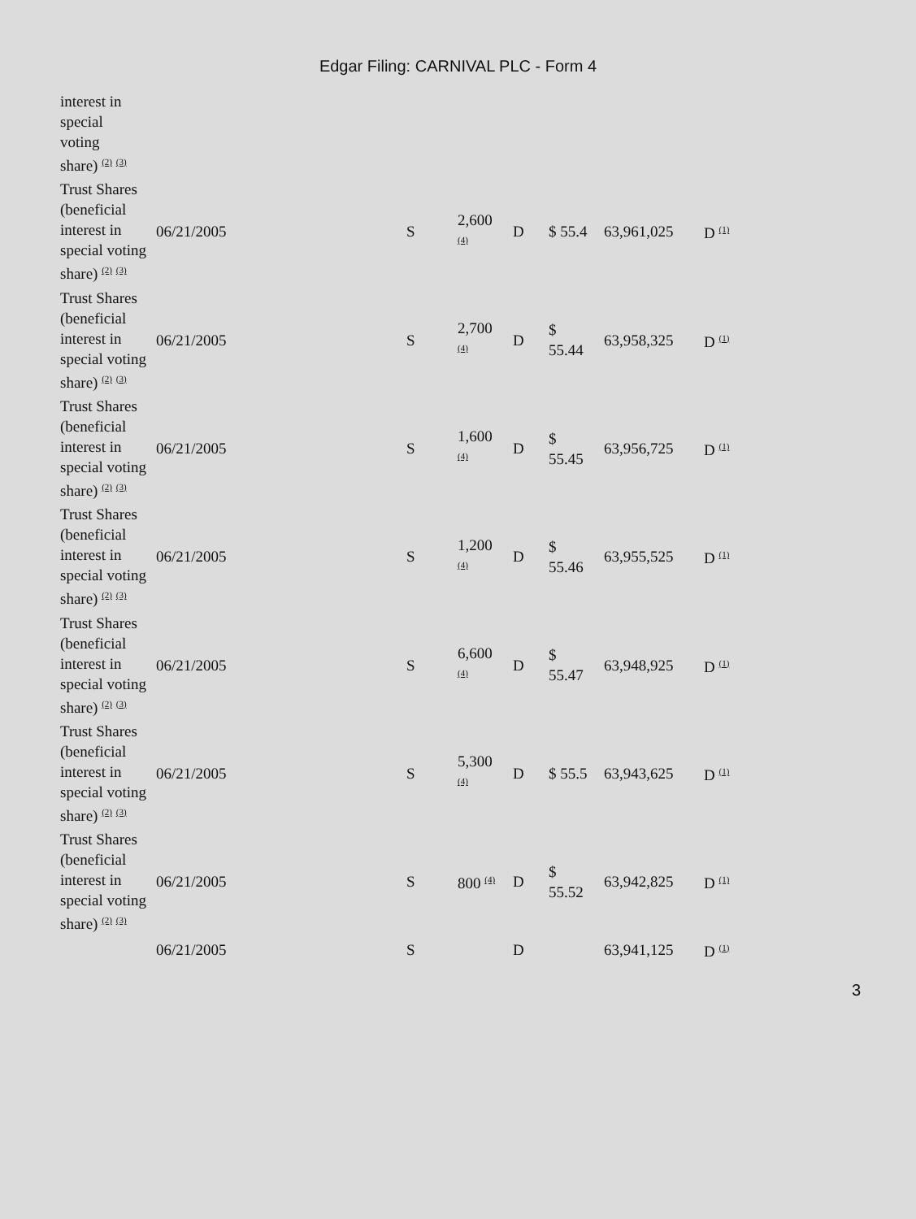Edgar Filing: CARNIVAL PLC - Form 4
| interest in special voting share) <sup>(2)</sup> <sup>(3)</sup> | | | | | | | |
| Trust Shares (beneficial interest in special voting share) <sup>(2)</sup> <sup>(3)</sup> | 06/21/2005 | S | 2,600 <sup>(4)</sup> | D | $ 55.4 | 63,961,025 | D <sup>(1)</sup> |
| Trust Shares (beneficial interest in special voting share) <sup>(2)</sup> <sup>(3)</sup> | 06/21/2005 | S | 2,700 <sup>(4)</sup> | D | $ 55.44 | 63,958,325 | D <sup>(1)</sup> |
| Trust Shares (beneficial interest in special voting share) <sup>(2)</sup> <sup>(3)</sup> | 06/21/2005 | S | 1,600 <sup>(4)</sup> | D | $ 55.45 | 63,956,725 | D <sup>(1)</sup> |
| Trust Shares (beneficial interest in special voting share) <sup>(2)</sup> <sup>(3)</sup> | 06/21/2005 | S | 1,200 <sup>(4)</sup> | D | $ 55.46 | 63,955,525 | D <sup>(1)</sup> |
| Trust Shares (beneficial interest in special voting share) <sup>(2)</sup> <sup>(3)</sup> | 06/21/2005 | S | 6,600 <sup>(4)</sup> | D | $ 55.47 | 63,948,925 | D <sup>(1)</sup> |
| Trust Shares (beneficial interest in special voting share) <sup>(2)</sup> <sup>(3)</sup> | 06/21/2005 | S | 5,300 <sup>(4)</sup> | D | $ 55.5 | 63,943,625 | D <sup>(1)</sup> |
| Trust Shares (beneficial interest in special voting share) <sup>(2)</sup> <sup>(3)</sup> | 06/21/2005 | S | 800 <sup>(4)</sup> | D | $ 55.52 | 63,942,825 | D <sup>(1)</sup> |
| | 06/21/2005 | S | | D | | 63,941,125 | D <sup>(1)</sup> |
3